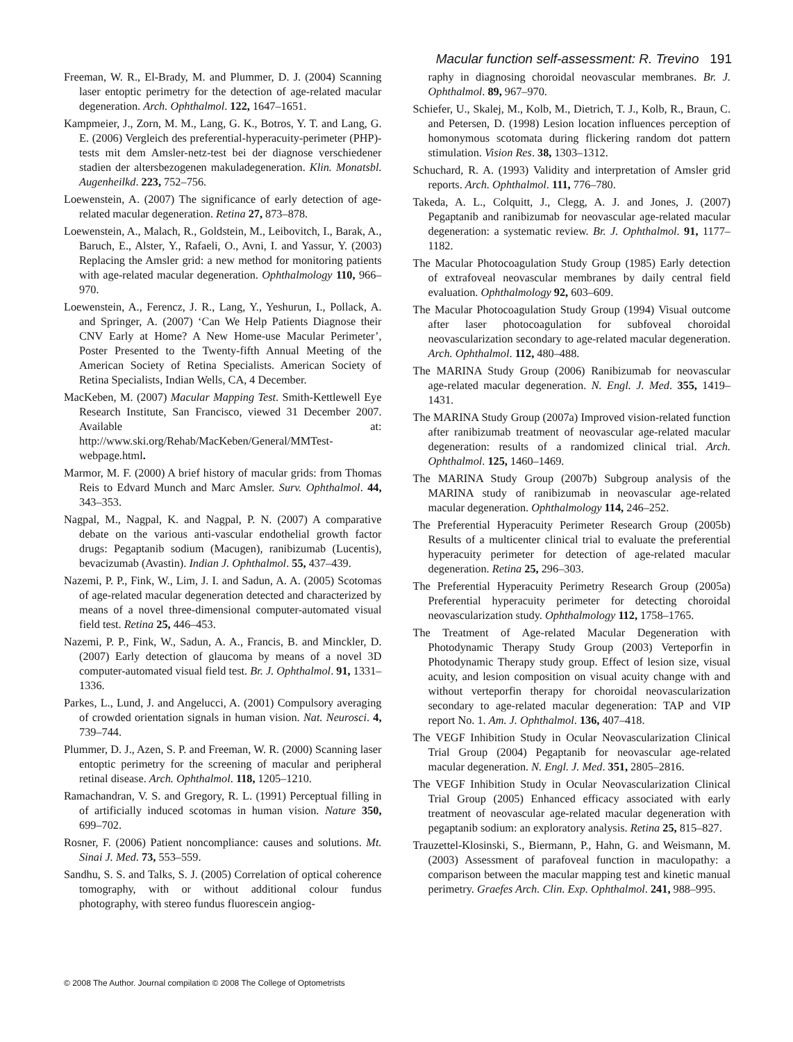Macular function self-assessment: R. Trevino 191
Freeman, W. R., El-Brady, M. and Plummer, D. J. (2004) Scanning laser entoptic perimetry for the detection of age-related macular degeneration. Arch. Ophthalmol. 122, 1647–1651.
Kampmeier, J., Zorn, M. M., Lang, G. K., Botros, Y. T. and Lang, G. E. (2006) Vergleich des preferential-hyperacuity-perimeter (PHP)-tests mit dem Amsler-netz-test bei der diagnose verschiedener stadien der altersbezogenen makuladegeneration. Klin. Monatsbl. Augenheilkd. 223, 752–756.
Loewenstein, A. (2007) The significance of early detection of age-related macular degeneration. Retina 27, 873–878.
Loewenstein, A., Malach, R., Goldstein, M., Leibovitch, I., Barak, A., Baruch, E., Alster, Y., Rafaeli, O., Avni, I. and Yassur, Y. (2003) Replacing the Amsler grid: a new method for monitoring patients with age-related macular degeneration. Ophthalmology 110, 966–970.
Loewenstein, A., Ferencz, J. R., Lang, Y., Yeshurun, I., Pollack, A. and Springer, A. (2007) ‘Can We Help Patients Diagnose their CNV Early at Home? A New Home-use Macular Perimeter’, Poster Presented to the Twenty-fifth Annual Meeting of the American Society of Retina Specialists. American Society of Retina Specialists, Indian Wells, CA, 4 December.
MacKeben, M. (2007) Macular Mapping Test. Smith-Kettlewell Eye Research Institute, San Francisco, viewed 31 December 2007. Available at: http://www.ski.org/Rehab/MacKeben/General/MMTest-webpage.html.
Marmor, M. F. (2000) A brief history of macular grids: from Thomas Reis to Edvard Munch and Marc Amsler. Surv. Ophthalmol. 44, 343–353.
Nagpal, M., Nagpal, K. and Nagpal, P. N. (2007) A comparative debate on the various anti-vascular endothelial growth factor drugs: Pegaptanib sodium (Macugen), ranibizumab (Lucentis), bevacizumab (Avastin). Indian J. Ophthalmol. 55, 437–439.
Nazemi, P. P., Fink, W., Lim, J. I. and Sadun, A. A. (2005) Scotomas of age-related macular degeneration detected and characterized by means of a novel three-dimensional computer-automated visual field test. Retina 25, 446–453.
Nazemi, P. P., Fink, W., Sadun, A. A., Francis, B. and Minckler, D. (2007) Early detection of glaucoma by means of a novel 3D computer-automated visual field test. Br. J. Ophthalmol. 91, 1331–1336.
Parkes, L., Lund, J. and Angelucci, A. (2001) Compulsory averaging of crowded orientation signals in human vision. Nat. Neurosci. 4, 739–744.
Plummer, D. J., Azen, S. P. and Freeman, W. R. (2000) Scanning laser entoptic perimetry for the screening of macular and peripheral retinal disease. Arch. Ophthalmol. 118, 1205–1210.
Ramachandran, V. S. and Gregory, R. L. (1991) Perceptual filling in of artificially induced scotomas in human vision. Nature 350, 699–702.
Rosner, F. (2006) Patient noncompliance: causes and solutions. Mt. Sinai J. Med. 73, 553–559.
Sandhu, S. S. and Talks, S. J. (2005) Correlation of optical coherence tomography, with or without additional colour fundus photography, with stereo fundus fluorescein angiog-
raphy in diagnosing choroidal neovascular membranes. Br. J. Ophthalmol. 89, 967–970.
Schiefer, U., Skalej, M., Kolb, M., Dietrich, T. J., Kolb, R., Braun, C. and Petersen, D. (1998) Lesion location influences perception of homonymous scotomata during flickering random dot pattern stimulation. Vision Res. 38, 1303–1312.
Schuchard, R. A. (1993) Validity and interpretation of Amsler grid reports. Arch. Ophthalmol. 111, 776–780.
Takeda, A. L., Colquitt, J., Clegg, A. J. and Jones, J. (2007) Pegaptanib and ranibizumab for neovascular age-related macular degeneration: a systematic review. Br. J. Ophthalmol. 91, 1177–1182.
The Macular Photocoagulation Study Group (1985) Early detection of extrafoveal neovascular membranes by daily central field evaluation. Ophthalmology 92, 603–609.
The Macular Photocoagulation Study Group (1994) Visual outcome after laser photocoagulation for subfoveal choroidal neovascularization secondary to age-related macular degeneration. Arch. Ophthalmol. 112, 480–488.
The MARINA Study Group (2006) Ranibizumab for neovascular age-related macular degeneration. N. Engl. J. Med. 355, 1419–1431.
The MARINA Study Group (2007a) Improved vision-related function after ranibizumab treatment of neovascular age-related macular degeneration: results of a randomized clinical trial. Arch. Ophthalmol. 125, 1460–1469.
The MARINA Study Group (2007b) Subgroup analysis of the MARINA study of ranibizumab in neovascular age-related macular degeneration. Ophthalmology 114, 246–252.
The Preferential Hyperacuity Perimeter Research Group (2005b) Results of a multicenter clinical trial to evaluate the preferential hyperacuity perimeter for detection of age-related macular degeneration. Retina 25, 296–303.
The Preferential Hyperacuity Perimetry Research Group (2005a) Preferential hyperacuity perimeter for detecting choroidal neovascularization study. Ophthalmology 112, 1758–1765.
The Treatment of Age-related Macular Degeneration with Photodynamic Therapy Study Group (2003) Verteporfin in Photodynamic Therapy study group. Effect of lesion size, visual acuity, and lesion composition on visual acuity change with and without verteporfin therapy for choroidal neovascularization secondary to age-related macular degeneration: TAP and VIP report No. 1. Am. J. Ophthalmol. 136, 407–418.
The VEGF Inhibition Study in Ocular Neovascularization Clinical Trial Group (2004) Pegaptanib for neovascular age-related macular degeneration. N. Engl. J. Med. 351, 2805–2816.
The VEGF Inhibition Study in Ocular Neovascularization Clinical Trial Group (2005) Enhanced efficacy associated with early treatment of neovascular age-related macular degeneration with pegaptanib sodium: an exploratory analysis. Retina 25, 815–827.
Trauzettel-Klosinski, S., Biermann, P., Hahn, G. and Weismann, M. (2003) Assessment of parafoveal function in maculopathy: a comparison between the macular mapping test and kinetic manual perimetry. Graefes Arch. Clin. Exp. Ophthalmol. 241, 988–995.
© 2008 The Author. Journal compilation © 2008 The College of Optometrists